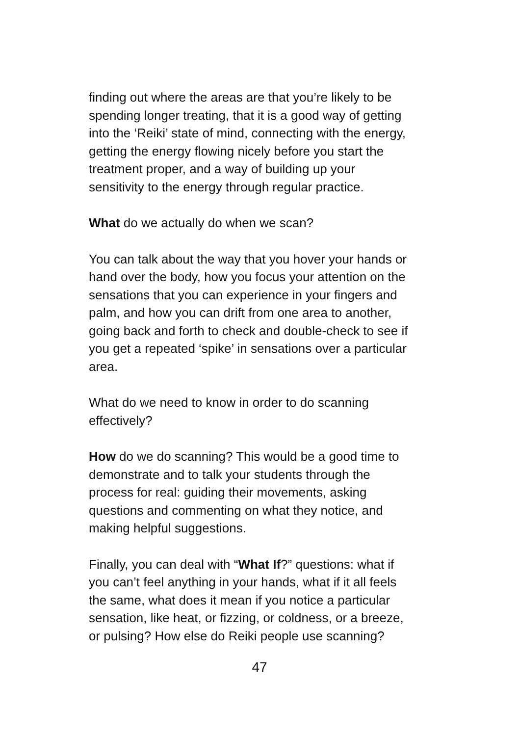finding out where the areas are that you’re likely to be
spending longer treating, that it is a good way of getting
into the ‘Reiki’ state of mind, connecting with the energy,
getting the energy flowing nicely before you start the
treatment proper, and a way of building up your
sensitivity to the energy through regular practice.
What do we actually do when we scan?
You can talk about the way that you hover your hands or
hand over the body, how you focus your attention on the
sensations that you can experience in your fingers and
palm, and how you can drift from one area to another,
going back and forth to check and double-check to see if
you get a repeated ‘spike’ in sensations over a particular
area.
What do we need to know in order to do scanning
effectively?
How do we do scanning? This would be a good time to
demonstrate and to talk your students through the
process for real: guiding their movements, asking
questions and commenting on what they notice, and
making helpful suggestions.
Finally, you can deal with “What If?” questions: what if
you can’t feel anything in your hands, what if it all feels
the same, what does it mean if you notice a particular
sensation, like heat, or fizzing, or coldness, or a breeze,
or pulsing? How else do Reiki people use scanning?
47